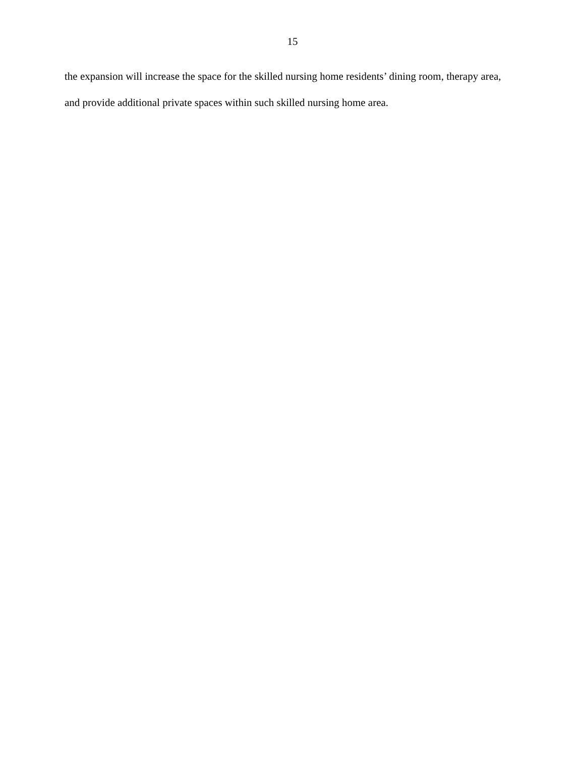15
the expansion will increase the space for the skilled nursing home residents’ dining room, therapy area, and provide additional private spaces within such skilled nursing home area.